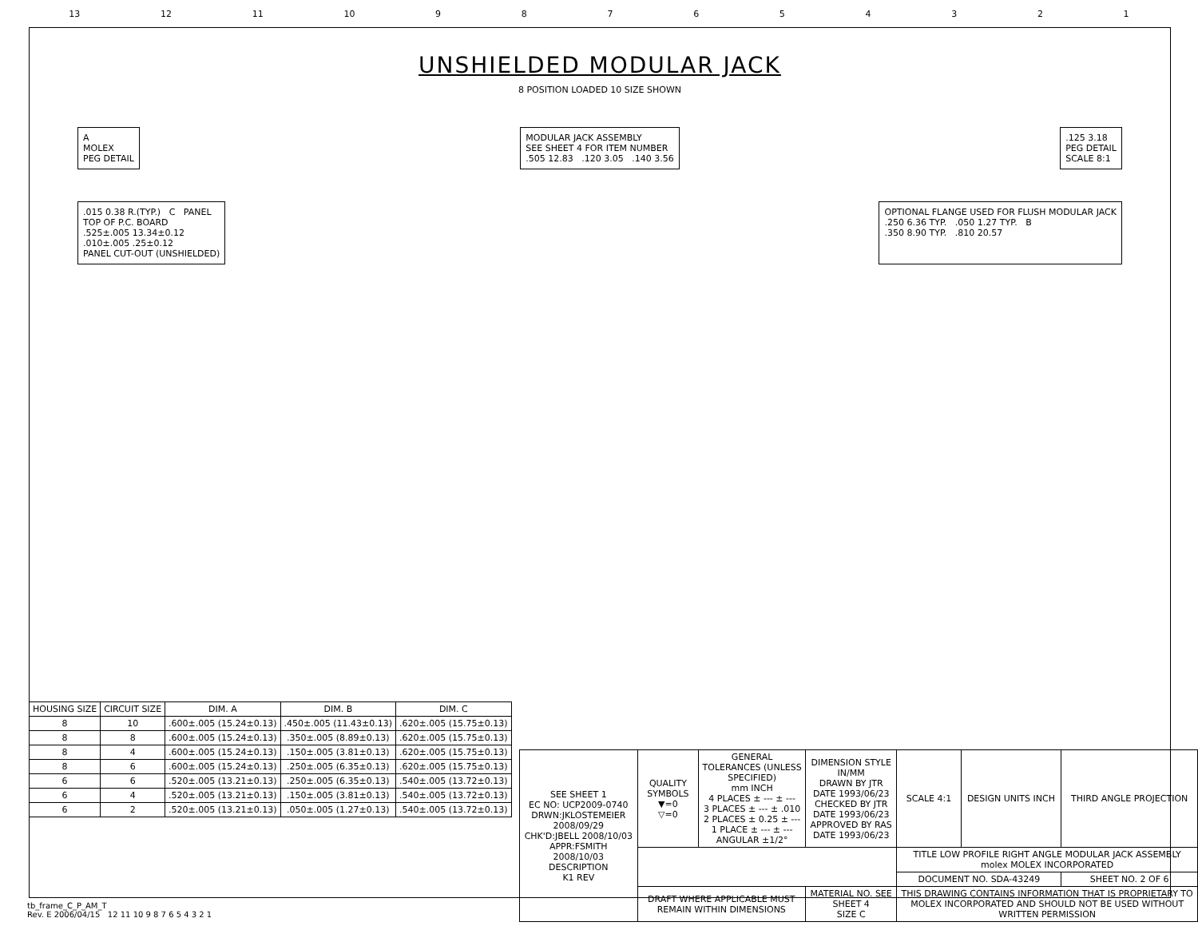13 12 11 10 987654321
UNSHIELDED MODULAR JACK
8 POSITION LOADED 10 SIZE SHOWN
A
MOLEX
PEG DETAIL
MODULAR JACK ASSEMBLY
SEE SHEET 4 FOR ITEM NUMBER
.505 12.83 .120 3.05 .140 3.56
.125 3.18
PEG DETAIL
SCALE 8:1
.015 0.38 R.(TYP.) C PANEL
TOP OF P.C. BOARD
.525±.005 13.34±0.12
.010±.005 .25±0.12
PANEL CUT-OUT (UNSHIELDED)
OPTIONAL FLANGE USED FOR FLUSH MODULAR JACK
.250 6.36 TYP. .050 1.27 TYP. B
.350 8.90 TYP. .810 20.57
| HOUSING SIZE | CIRCUIT SIZE | DIM. A | DIM. B | DIM. C |
| --- | --- | --- | --- | --- |
| 8 | 10 | .600±.005 (15.24±0.13) | .450±.005 (11.43±0.13) | .620±.005 (15.75±0.13) |
| 8 | 8 | .600±.005 (15.24±0.13) | .350±.005 (8.89±0.13) | .620±.005 (15.75±0.13) |
| 8 | 4 | .600±.005 (15.24±0.13) | .150±.005 (3.81±0.13) | .620±.005 (15.75±0.13) |
| 8 | 6 | .600±.005 (15.24±0.13) | .250±.005 (6.35±0.13) | .620±.005 (15.75±0.13) |
| 6 | 6 | .520±.005 (13.21±0.13) | .250±.005 (6.35±0.13) | .540±.005 (13.72±0.13) |
| 6 | 4 | .520±.005 (13.21±0.13) | .150±.005 (3.81±0.13) | .540±.005 (13.72±0.13) |
| 6 | 2 | .520±.005 (13.21±0.13) | .050±.005 (1.27±0.13) | .540±.005 (13.72±0.13) |
| SEE SHEET 1 EC NO: UCP2009-0740 DRWN:JKLOSTEMEIER 2008/09/29 CHK'D:JBELL 2008/10/03 APPR:FSMITH 2008/10/03 DESCRIPTION K1 REV | QUALITY SYMBOLS ▼=0 ▽=0 | GENERAL TOLERANCES (UNLESS SPECIFIED) mm INCH 4 PLACES ± --- ± --- 3 PLACES ± --- ± .010 2 PLACES ± 0.25 ± --- 1 PLACE ± --- ± --- ANGULAR ±1/2° | DIMENSION STYLE IN/MM DRAWN BY JTR DATE 1993/06/23 CHECKED BY JTR DATE 1993/06/23 APPROVED BY RAS DATE 1993/06/23 | SCALE 4:1 | DESIGN UNITS INCH | THIRD ANGLE PROJECTION |
| | | | | TITLE LOW PROFILE RIGHT ANGLE MODULAR JACK ASSEMBLY molex MOLEX INCORPORATED | | |
| | | | | DOCUMENT NO. SDA-43249 | | SHEET NO. 2 OF 6 |
| | DRAFT WHERE APPLICABLE MUST REMAIN WITHIN DIMENSIONS | | MATERIAL NO. SEE SHEET 4 SIZE C | THIS DRAWING CONTAINS INFORMATION THAT IS PROPRIETARY TO MOLEX INCORPORATED AND SHOULD NOT BE USED WITHOUT WRITTEN PERMISSION | | |
tb_frame_C_P_AM_T
Rev. E 2006/04/15 12 11 10 9 8 7 6 5 4 3 2 1